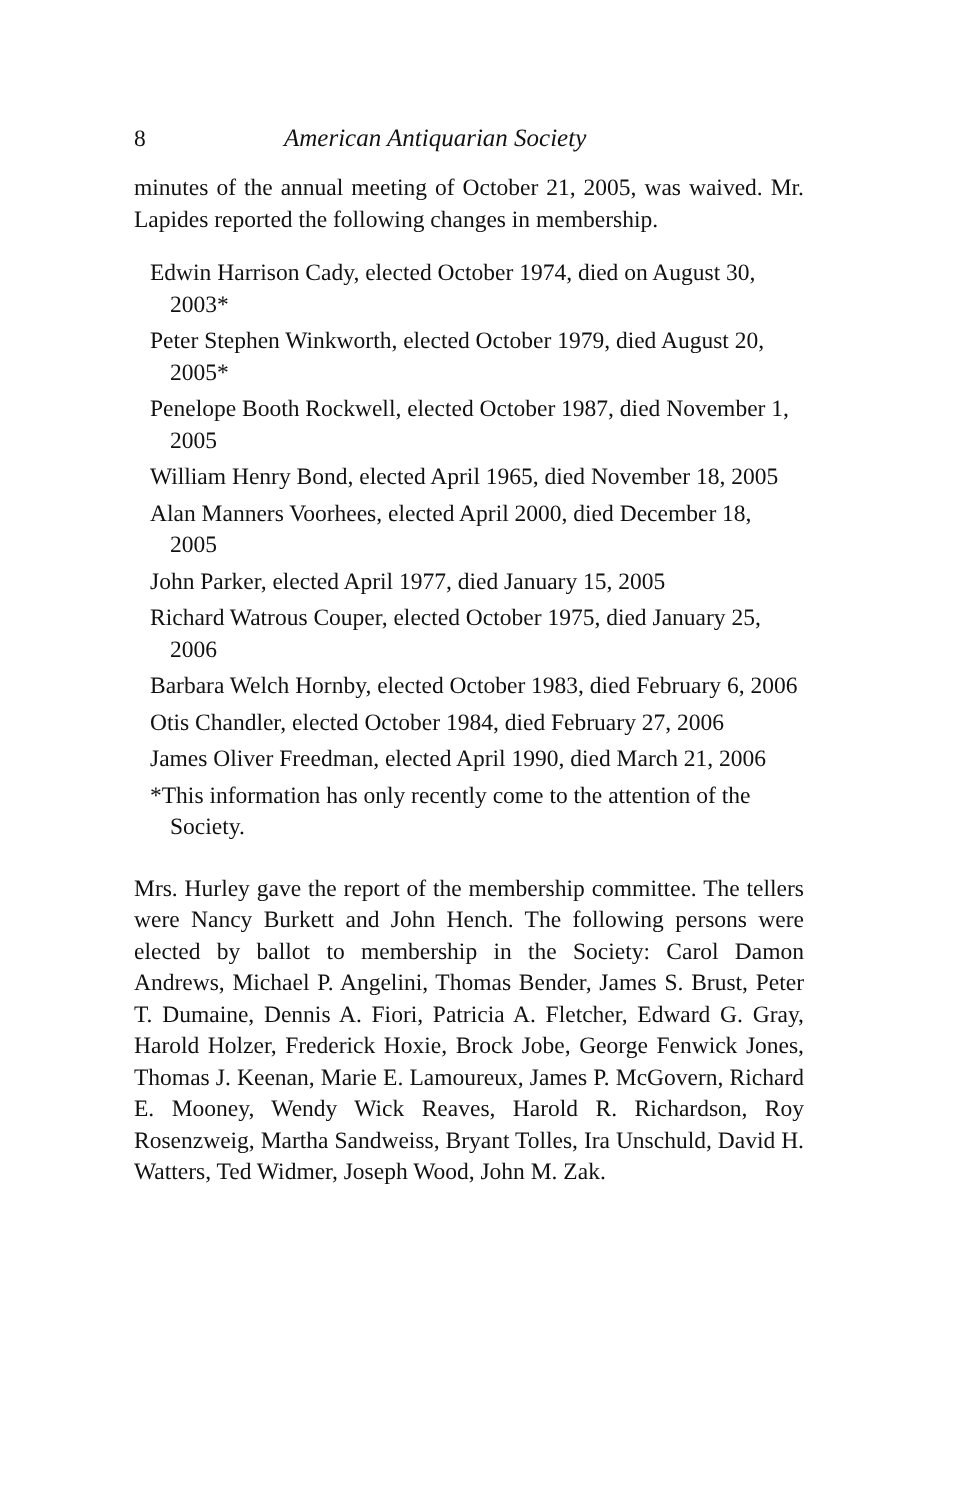8 American Antiquarian Society
minutes of the annual meeting of October 21, 2005, was waived. Mr. Lapides reported the following changes in membership.
Edwin Harrison Cady, elected October 1974, died on August 30, 2003*
Peter Stephen Winkworth, elected October 1979, died August 20, 2005*
Penelope Booth Rockwell, elected October 1987, died November 1, 2005
William Henry Bond, elected April 1965, died November 18, 2005
Alan Manners Voorhees, elected April 2000, died December 18, 2005
John Parker, elected April 1977, died January 15, 2005
Richard Watrous Couper, elected October 1975, died January 25, 2006
Barbara Welch Hornby, elected October 1983, died February 6, 2006
Otis Chandler, elected October 1984, died February 27, 2006
James Oliver Freedman, elected April 1990, died March 21, 2006
*This information has only recently come to the attention of the Society.
Mrs. Hurley gave the report of the membership committee. The tellers were Nancy Burkett and John Hench. The following persons were elected by ballot to membership in the Society: Carol Damon Andrews, Michael P. Angelini, Thomas Bender, James S. Brust, Peter T. Dumaine, Dennis A. Fiori, Patricia A. Fletcher, Edward G. Gray, Harold Holzer, Frederick Hoxie, Brock Jobe, George Fenwick Jones, Thomas J. Keenan, Marie E. Lamoureux, James P. McGovern, Richard E. Mooney, Wendy Wick Reaves, Harold R. Richardson, Roy Rosenzweig, Martha Sandweiss, Bryant Tolles, Ira Unschuld, David H. Watters, Ted Widmer, Joseph Wood, John M. Zak.